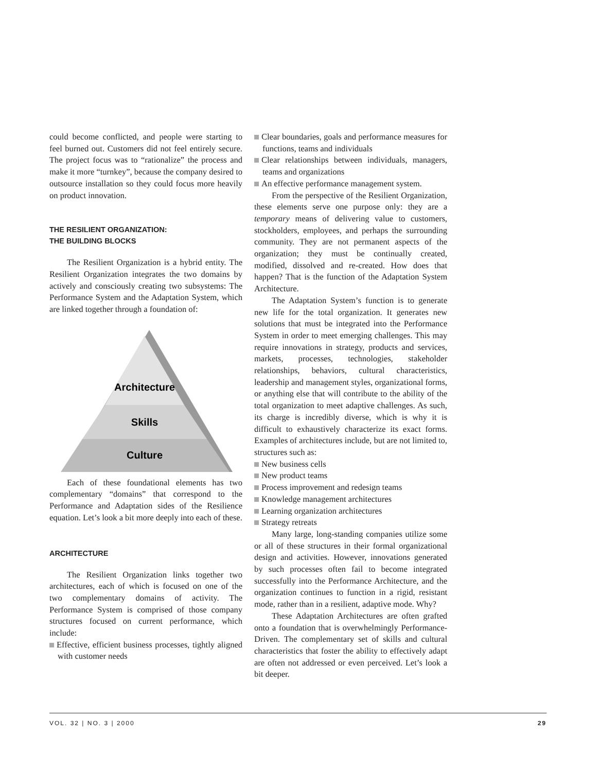could become conflicted, and people were starting to feel burned out. Customers did not feel entirely secure. The project focus was to “rationalize” the process and make it more “turnkey”, because the company desired to outsource installation so they could focus more heavily on product innovation.
THE RESILIENT ORGANIZATION:
THE BUILDING BLOCKS
The Resilient Organization is a hybrid entity. The Resilient Organization integrates the two domains by actively and consciously creating two subsystems: The Performance System and the Adaptation System, which are linked together through a foundation of:
Architecture
Skills
Culture
Each of these foundational elements has two complementary “domains” that correspond to the Performance and Adaptation sides of the Resilience equation. Let’s look a bit more deeply into each of these.
ARCHITECTURE
The Resilient Organization links together two architectures, each of which is focused on one of the two complementary domains of activity. The Performance System is comprised of those company structures focused on current performance, which include:
Effective, efficient business processes, tightly aligned with customer needs
Clear boundaries, goals and performance measures for functions, teams and individuals
Clear relationships between individuals, managers, teams and organizations
An effective performance management system.
From the perspective of the Resilient Organization, these elements serve one purpose only: they are a temporary means of delivering value to customers, stockholders, employees, and perhaps the surrounding community. They are not permanent aspects of the organization; they must be continually created, modified, dissolved and re-created. How does that happen? That is the function of the Adaptation System Architecture.
The Adaptation System’s function is to generate new life for the total organization. It generates new solutions that must be integrated into the Performance System in order to meet emerging challenges. This may require innovations in strategy, products and services, markets, processes, technologies, stakeholder relationships, behaviors, cultural characteristics, leadership and management styles, organizational forms, or anything else that will contribute to the ability of the total organization to meet adaptive challenges. As such, its charge is incredibly diverse, which is why it is difficult to exhaustively characterize its exact forms. Examples of architectures include, but are not limited to, structures such as:
New business cells
New product teams
Process improvement and redesign teams
Knowledge management architectures
Learning organization architectures
Strategy retreats
Many large, long-standing companies utilize some or all of these structures in their formal organizational design and activities. However, innovations generated by such processes often fail to become integrated successfully into the Performance Architecture, and the organization continues to function in a rigid, resistant mode, rather than in a resilient, adaptive mode. Why?
These Adaptation Architectures are often grafted onto a foundation that is overwhelmingly Performance-Driven. The complementary set of skills and cultural characteristics that foster the ability to effectively adapt are often not addressed or even perceived. Let’s look a bit deeper.
VOL. 32 | NO. 3 | 2000 29